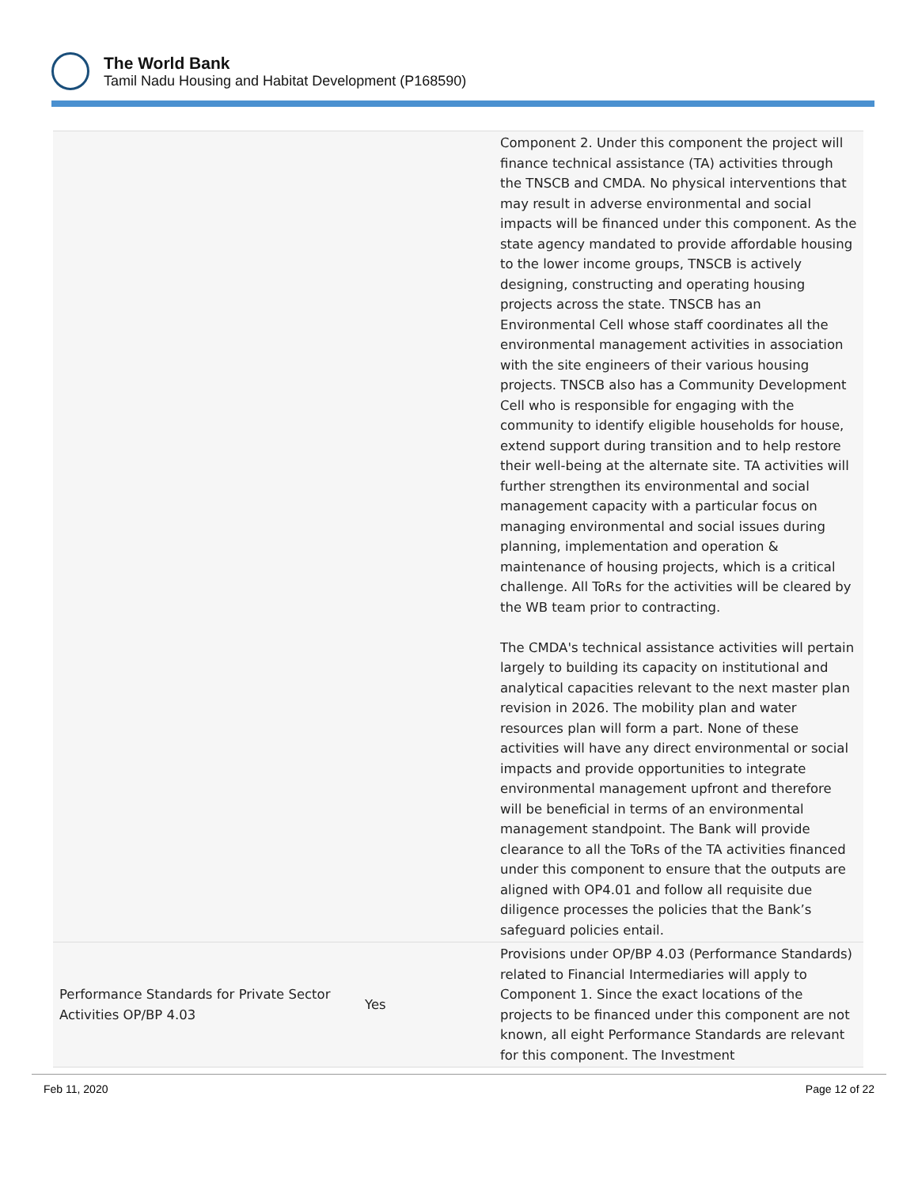The World Bank
Tamil Nadu Housing and Habitat Development (P168590)
| | | Component 2. Under this component the project will finance technical assistance (TA) activities through the TNSCB and CMDA. No physical interventions that may result in adverse environmental and social impacts will be financed under this component. As the state agency mandated to provide affordable housing to the lower income groups, TNSCB is actively designing, constructing and operating housing projects across the state. TNSCB has an Environmental Cell whose staff coordinates all the environmental management activities in association with the site engineers of their various housing projects. TNSCB also has a Community Development Cell who is responsible for engaging with the community to identify eligible households for house, extend support during transition and to help restore their well-being at the alternate site. TA activities will further strengthen its environmental and social management capacity with a particular focus on managing environmental and social issues during planning, implementation and operation & maintenance of housing projects, which is a critical challenge. All ToRs for the activities will be cleared by the WB team prior to contracting. The CMDA's technical assistance activities will pertain largely to building its capacity on institutional and analytical capacities relevant to the next master plan revision in 2026. The mobility plan and water resources plan will form a part. None of these activities will have any direct environmental or social impacts and provide opportunities to integrate environmental management upfront and therefore will be beneficial in terms of an environmental management standpoint. The Bank will provide clearance to all the ToRs of the TA activities financed under this component to ensure that the outputs are aligned with OP4.01 and follow all requisite due diligence processes the policies that the Bank’s safeguard policies entail. |
| Performance Standards for Private Sector Activities OP/BP 4.03 | Yes | Provisions under OP/BP 4.03 (Performance Standards) related to Financial Intermediaries will apply to Component 1. Since the exact locations of the projects to be financed under this component are not known, all eight Performance Standards are relevant for this component. The Investment |
Feb 11, 2020 Page 12 of 22